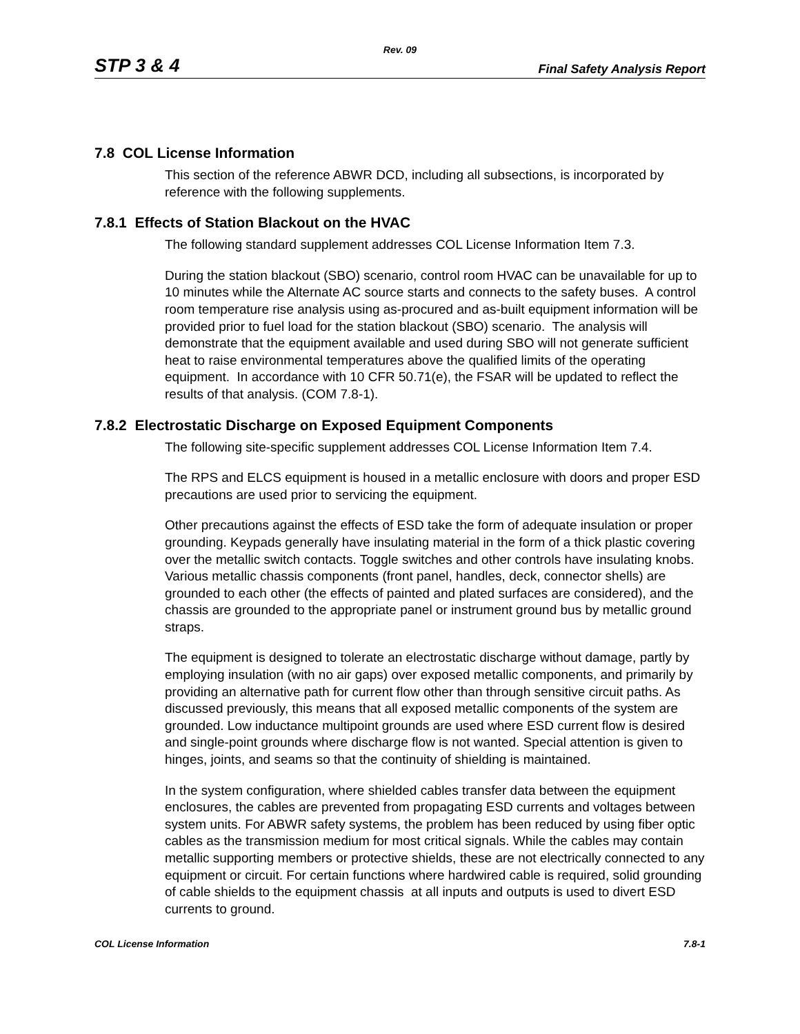Rev. 09
STP 3 & 4 Final Safety Analysis Report
7.8 COL License Information
This section of the reference ABWR DCD, including all subsections, is incorporated by reference with the following supplements.
7.8.1 Effects of Station Blackout on the HVAC
The following standard supplement addresses COL License Information Item 7.3.
During the station blackout (SBO) scenario, control room HVAC can be unavailable for up to 10 minutes while the Alternate AC source starts and connects to the safety buses. A control room temperature rise analysis using as-procured and as-built equipment information will be provided prior to fuel load for the station blackout (SBO) scenario. The analysis will demonstrate that the equipment available and used during SBO will not generate sufficient heat to raise environmental temperatures above the qualified limits of the operating equipment. In accordance with 10 CFR 50.71(e), the FSAR will be updated to reflect the results of that analysis. (COM 7.8-1).
7.8.2 Electrostatic Discharge on Exposed Equipment Components
The following site-specific supplement addresses COL License Information Item 7.4.
The RPS and ELCS equipment is housed in a metallic enclosure with doors and proper ESD precautions are used prior to servicing the equipment.
Other precautions against the effects of ESD take the form of adequate insulation or proper grounding. Keypads generally have insulating material in the form of a thick plastic covering over the metallic switch contacts. Toggle switches and other controls have insulating knobs. Various metallic chassis components (front panel, handles, deck, connector shells) are grounded to each other (the effects of painted and plated surfaces are considered), and the chassis are grounded to the appropriate panel or instrument ground bus by metallic ground straps.
The equipment is designed to tolerate an electrostatic discharge without damage, partly by employing insulation (with no air gaps) over exposed metallic components, and primarily by providing an alternative path for current flow other than through sensitive circuit paths. As discussed previously, this means that all exposed metallic components of the system are grounded. Low inductance multipoint grounds are used where ESD current flow is desired and single-point grounds where discharge flow is not wanted. Special attention is given to hinges, joints, and seams so that the continuity of shielding is maintained.
In the system configuration, where shielded cables transfer data between the equipment enclosures, the cables are prevented from propagating ESD currents and voltages between system units. For ABWR safety systems, the problem has been reduced by using fiber optic cables as the transmission medium for most critical signals. While the cables may contain metallic supporting members or protective shields, these are not electrically connected to any equipment or circuit. For certain functions where hardwired cable is required, solid grounding of cable shields to the equipment chassis at all inputs and outputs is used to divert ESD currents to ground.
COL License Information 7.8-1